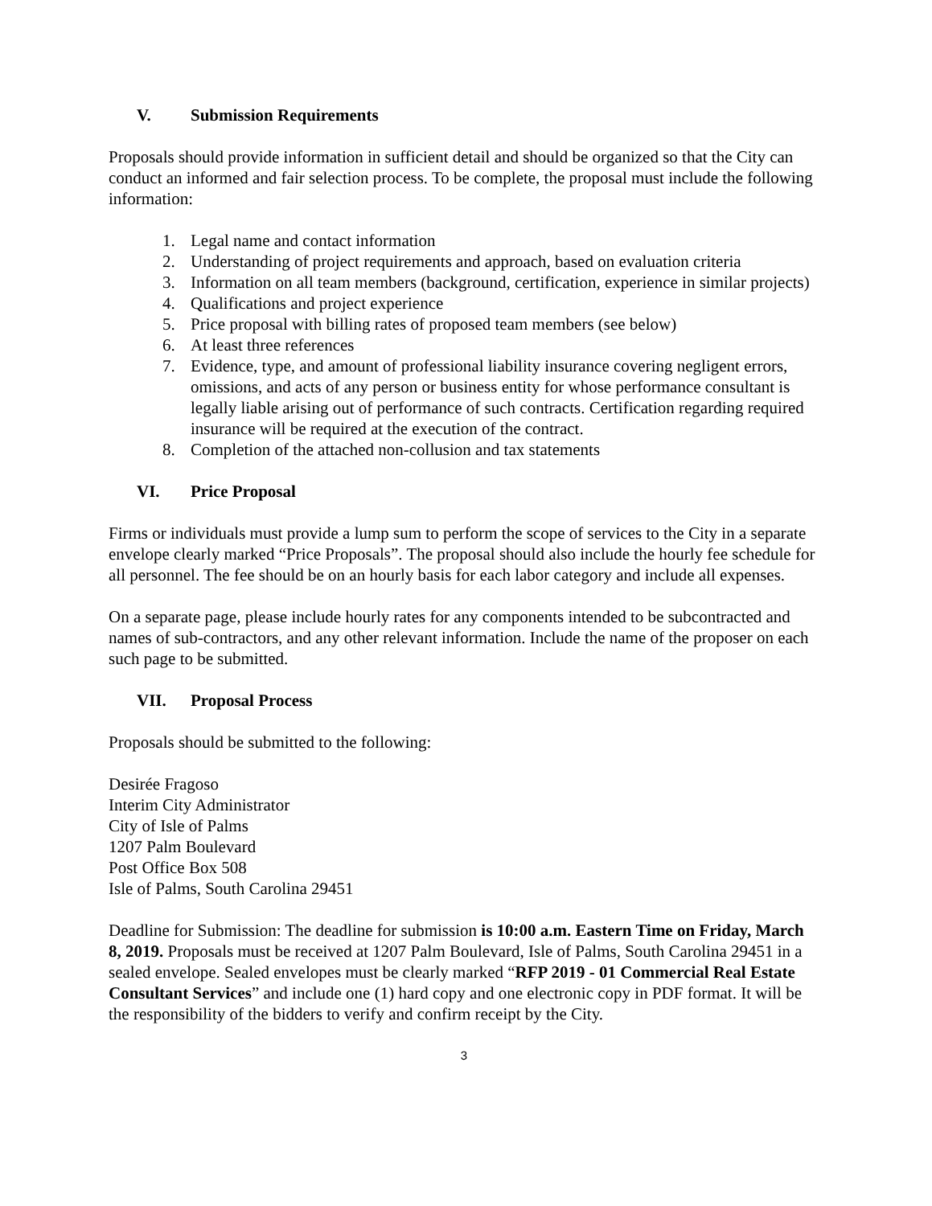V. Submission Requirements
Proposals should provide information in sufficient detail and should be organized so that the City can conduct an informed and fair selection process. To be complete, the proposal must include the following information:
1. Legal name and contact information
2. Understanding of project requirements and approach, based on evaluation criteria
3. Information on all team members (background, certification, experience in similar projects)
4. Qualifications and project experience
5. Price proposal with billing rates of proposed team members (see below)
6. At least three references
7. Evidence, type, and amount of professional liability insurance covering negligent errors, omissions, and acts of any person or business entity for whose performance consultant is legally liable arising out of performance of such contracts. Certification regarding required insurance will be required at the execution of the contract.
8. Completion of the attached non-collusion and tax statements
VI. Price Proposal
Firms or individuals must provide a lump sum to perform the scope of services to the City in a separate envelope clearly marked “Price Proposals”. The proposal should also include the hourly fee schedule for all personnel. The fee should be on an hourly basis for each labor category and include all expenses.
On a separate page, please include hourly rates for any components intended to be subcontracted and names of sub-contractors, and any other relevant information. Include the name of the proposer on each such page to be submitted.
VII. Proposal Process
Proposals should be submitted to the following:
Desirée Fragoso
Interim City Administrator
City of Isle of Palms
1207 Palm Boulevard
Post Office Box 508
Isle of Palms, South Carolina 29451
Deadline for Submission: The deadline for submission is 10:00 a.m. Eastern Time on Friday, March 8, 2019. Proposals must be received at 1207 Palm Boulevard, Isle of Palms, South Carolina 29451 in a sealed envelope. Sealed envelopes must be clearly marked “RFP 2019 - 01 Commercial Real Estate Consultant Services” and include one (1) hard copy and one electronic copy in PDF format. It will be the responsibility of the bidders to verify and confirm receipt by the City.
3